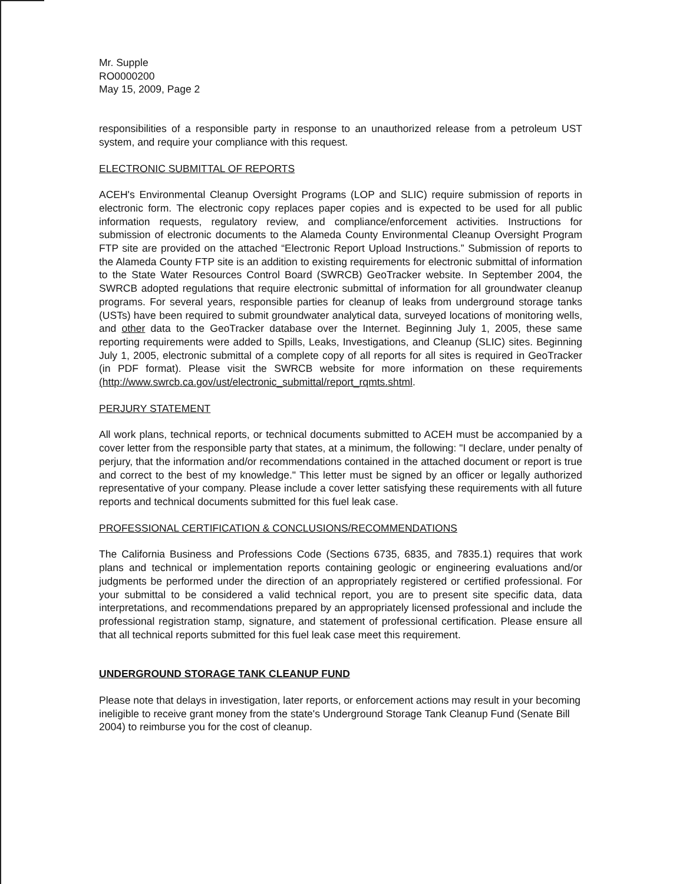Mr. Supple
RO0000200
May 15, 2009, Page 2
responsibilities of a responsible party in response to an unauthorized release from a petroleum UST system, and require your compliance with this request.
ELECTRONIC SUBMITTAL OF REPORTS
ACEH's Environmental Cleanup Oversight Programs (LOP and SLIC) require submission of reports in electronic form. The electronic copy replaces paper copies and is expected to be used for all public information requests, regulatory review, and compliance/enforcement activities. Instructions for submission of electronic documents to the Alameda County Environmental Cleanup Oversight Program FTP site are provided on the attached “Electronic Report Upload Instructions.” Submission of reports to the Alameda County FTP site is an addition to existing requirements for electronic submittal of information to the State Water Resources Control Board (SWRCB) GeoTracker website. In September 2004, the SWRCB adopted regulations that require electronic submittal of information for all groundwater cleanup programs. For several years, responsible parties for cleanup of leaks from underground storage tanks (USTs) have been required to submit groundwater analytical data, surveyed locations of monitoring wells, and other data to the GeoTracker database over the Internet. Beginning July 1, 2005, these same reporting requirements were added to Spills, Leaks, Investigations, and Cleanup (SLIC) sites. Beginning July 1, 2005, electronic submittal of a complete copy of all reports for all sites is required in GeoTracker (in PDF format). Please visit the SWRCB website for more information on these requirements (http://www.swrcb.ca.gov/ust/electronic_submittal/report_rqmts.shtml.
PERJURY STATEMENT
All work plans, technical reports, or technical documents submitted to ACEH must be accompanied by a cover letter from the responsible party that states, at a minimum, the following: "I declare, under penalty of perjury, that the information and/or recommendations contained in the attached document or report is true and correct to the best of my knowledge." This letter must be signed by an officer or legally authorized representative of your company. Please include a cover letter satisfying these requirements with all future reports and technical documents submitted for this fuel leak case.
PROFESSIONAL CERTIFICATION & CONCLUSIONS/RECOMMENDATIONS
The California Business and Professions Code (Sections 6735, 6835, and 7835.1) requires that work plans and technical or implementation reports containing geologic or engineering evaluations and/or judgments be performed under the direction of an appropriately registered or certified professional. For your submittal to be considered a valid technical report, you are to present site specific data, data interpretations, and recommendations prepared by an appropriately licensed professional and include the professional registration stamp, signature, and statement of professional certification. Please ensure all that all technical reports submitted for this fuel leak case meet this requirement.
UNDERGROUND STORAGE TANK CLEANUP FUND
Please note that delays in investigation, later reports, or enforcement actions may result in your becoming ineligible to receive grant money from the state's Underground Storage Tank Cleanup Fund (Senate Bill 2004) to reimburse you for the cost of cleanup.